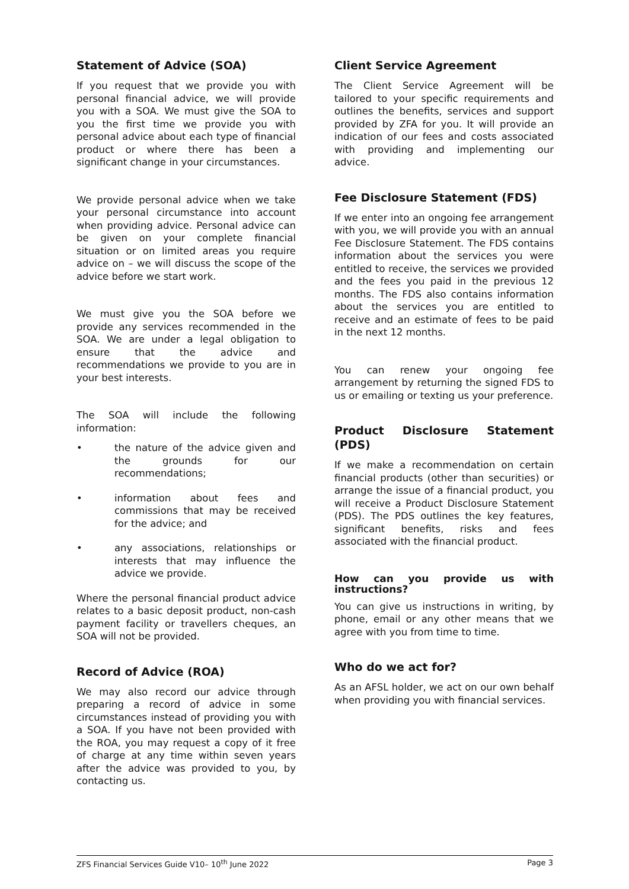Statement of Advice (SOA)
If you request that we provide you with personal financial advice, we will provide you with a SOA. We must give the SOA to you the first time we provide you with personal advice about each type of financial product or where there has been a significant change in your circumstances.
We provide personal advice when we take your personal circumstance into account when providing advice. Personal advice can be given on your complete financial situation or on limited areas you require advice on – we will discuss the scope of the advice before we start work.
We must give you the SOA before we provide any services recommended in the SOA. We are under a legal obligation to ensure that the advice and recommendations we provide to you are in your best interests.
The SOA will include the following information:
• the nature of the advice given and the grounds for our recommendations;
• information about fees and commissions that may be received for the advice; and
• any associations, relationships or interests that may influence the advice we provide.
Where the personal financial product advice relates to a basic deposit product, non-cash payment facility or travellers cheques, an SOA will not be provided.
Record of Advice (ROA)
We may also record our advice through preparing a record of advice in some circumstances instead of providing you with a SOA. If you have not been provided with the ROA, you may request a copy of it free of charge at any time within seven years after the advice was provided to you, by contacting us.
Client Service Agreement
The Client Service Agreement will be tailored to your specific requirements and outlines the benefits, services and support provided by ZFA for you. It will provide an indication of our fees and costs associated with providing and implementing our advice.
Fee Disclosure Statement (FDS)
If we enter into an ongoing fee arrangement with you, we will provide you with an annual Fee Disclosure Statement. The FDS contains information about the services you were entitled to receive, the services we provided and the fees you paid in the previous 12 months. The FDS also contains information about the services you are entitled to receive and an estimate of fees to be paid in the next 12 months.
You can renew your ongoing fee arrangement by returning the signed FDS to us or emailing or texting us your preference.
Product Disclosure Statement (PDS)
If we make a recommendation on certain financial products (other than securities) or arrange the issue of a financial product, you will receive a Product Disclosure Statement (PDS). The PDS outlines the key features, significant benefits, risks and fees associated with the financial product.
How can you provide us with instructions?
You can give us instructions in writing, by phone, email or any other means that we agree with you from time to time.
Who do we act for?
As an AFSL holder, we act on our own behalf when providing you with financial services.
ZFS Financial Services Guide V10– 10<sup>th</sup> June 2022 Page 3